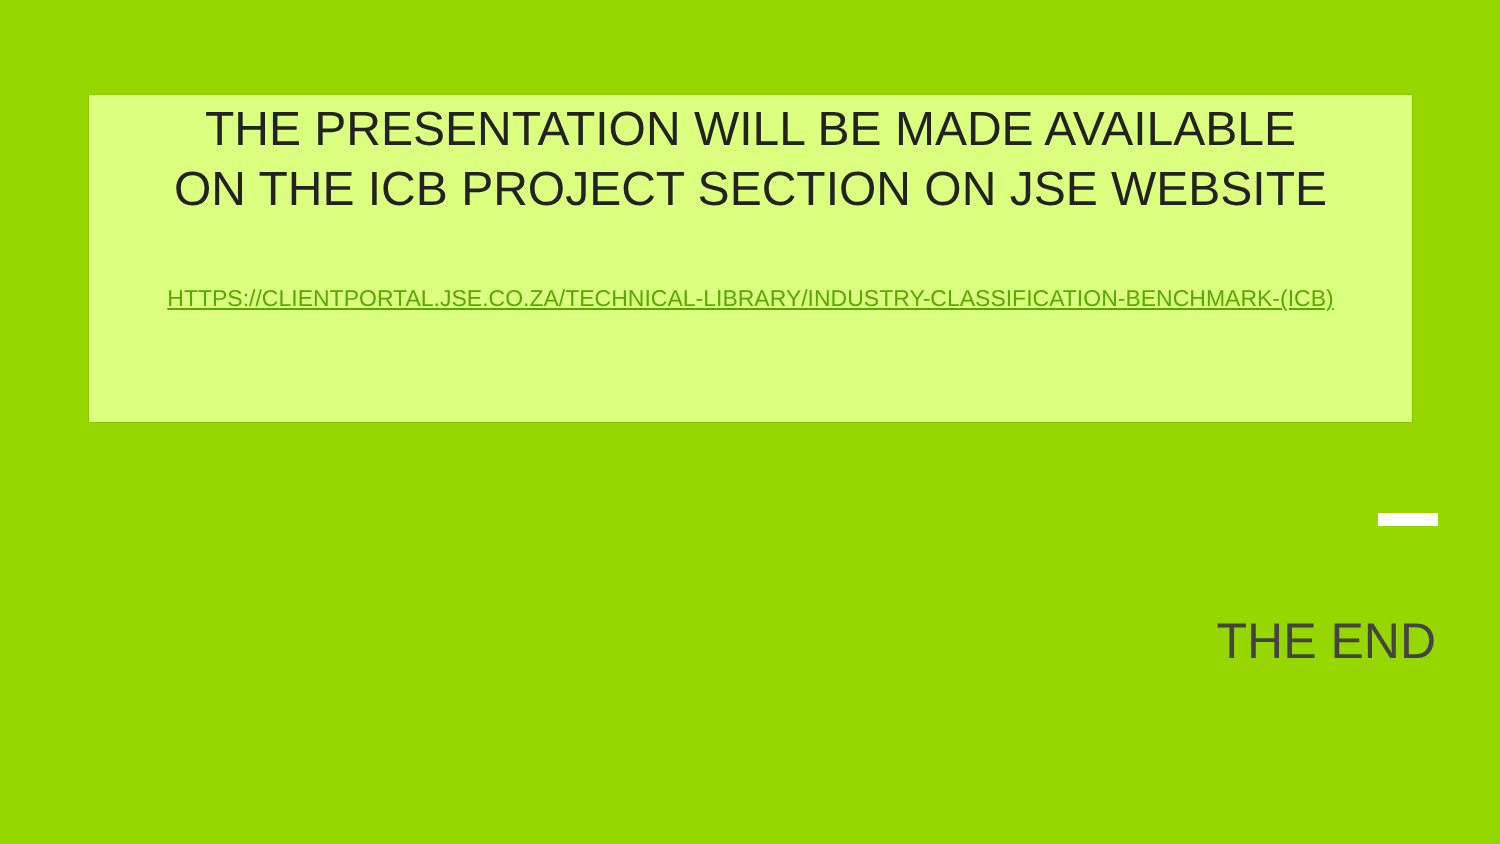THE PRESENTATION WILL BE MADE AVAILABLE
ON THE ICB PROJECT SECTION ON JSE WEBSITE
HTTPS://CLIENTPORTAL.JSE.CO.ZA/TECHNICAL-LIBRARY/INDUSTRY-CLASSIFICATION-BENCHMARK-(ICB)
THE END